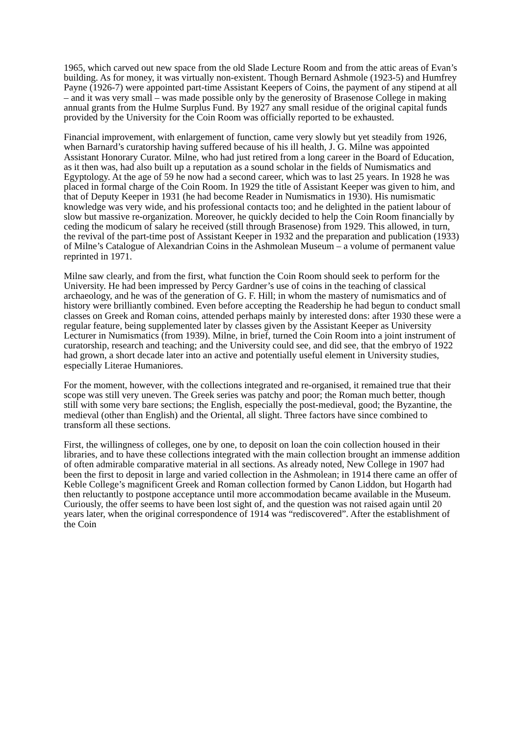1965, which carved out new space from the old Slade Lecture Room and from the attic areas of Evan’s building. As for money, it was virtually non-existent. Though Bernard Ashmole (1923-5) and Humfrey Payne (1926-7) were appointed part-time Assistant Keepers of Coins, the payment of any stipend at all – and it was very small – was made possible only by the generosity of Brasenose College in making annual grants from the Hulme Surplus Fund. By 1927 any small residue of the original capital funds provided by the University for the Coin Room was officially reported to be exhausted.
Financial improvement, with enlargement of function, came very slowly but yet steadily from 1926, when Barnard’s curatorship having suffered because of his ill health, J. G. Milne was appointed Assistant Honorary Curator. Milne, who had just retired from a long career in the Board of Education, as it then was, had also built up a reputation as a sound scholar in the fields of Numismatics and Egyptology. At the age of 59 he now had a second career, which was to last 25 years. In 1928 he was placed in formal charge of the Coin Room. In 1929 the title of Assistant Keeper was given to him, and that of Deputy Keeper in 1931 (he had become Reader in Numismatics in 1930). His numismatic knowledge was very wide, and his professional contacts too; and he delighted in the patient labour of slow but massive re-organization. Moreover, he quickly decided to help the Coin Room financially by ceding the modicum of salary he received (still through Brasenose) from 1929. This allowed, in turn, the revival of the part-time post of Assistant Keeper in 1932 and the preparation and publication (1933) of Milne’s Catalogue of Alexandrian Coins in the Ashmolean Museum – a volume of permanent value reprinted in 1971.
Milne saw clearly, and from the first, what function the Coin Room should seek to perform for the University. He had been impressed by Percy Gardner’s use of coins in the teaching of classical archaeology, and he was of the generation of G. F. Hill; in whom the mastery of numismatics and of history were brilliantly combined. Even before accepting the Readership he had begun to conduct small classes on Greek and Roman coins, attended perhaps mainly by interested dons: after 1930 these were a regular feature, being supplemented later by classes given by the Assistant Keeper as University Lecturer in Numismatics (from 1939). Milne, in brief, turned the Coin Room into a joint instrument of curatorship, research and teaching; and the University could see, and did see, that the embryo of 1922 had grown, a short decade later into an active and potentially useful element in University studies, especially Literae Humaniores.
For the moment, however, with the collections integrated and re-organised, it remained true that their scope was still very uneven. The Greek series was patchy and poor; the Roman much better, though still with some very bare sections; the English, especially the post-medieval, good; the Byzantine, the medieval (other than English) and the Oriental, all slight. Three factors have since combined to transform all these sections.
First, the willingness of colleges, one by one, to deposit on loan the coin collection housed in their libraries, and to have these collections integrated with the main collection brought an immense addition of often admirable comparative material in all sections. As already noted, New College in 1907 had been the first to deposit in large and varied collection in the Ashmolean; in 1914 there came an offer of Keble College’s magnificent Greek and Roman collection formed by Canon Liddon, but Hogarth had then reluctantly to postpone acceptance until more accommodation became available in the Museum. Curiously, the offer seems to have been lost sight of, and the question was not raised again until 20 years later, when the original correspondence of 1914 was “rediscovered”. After the establishment of the Coin